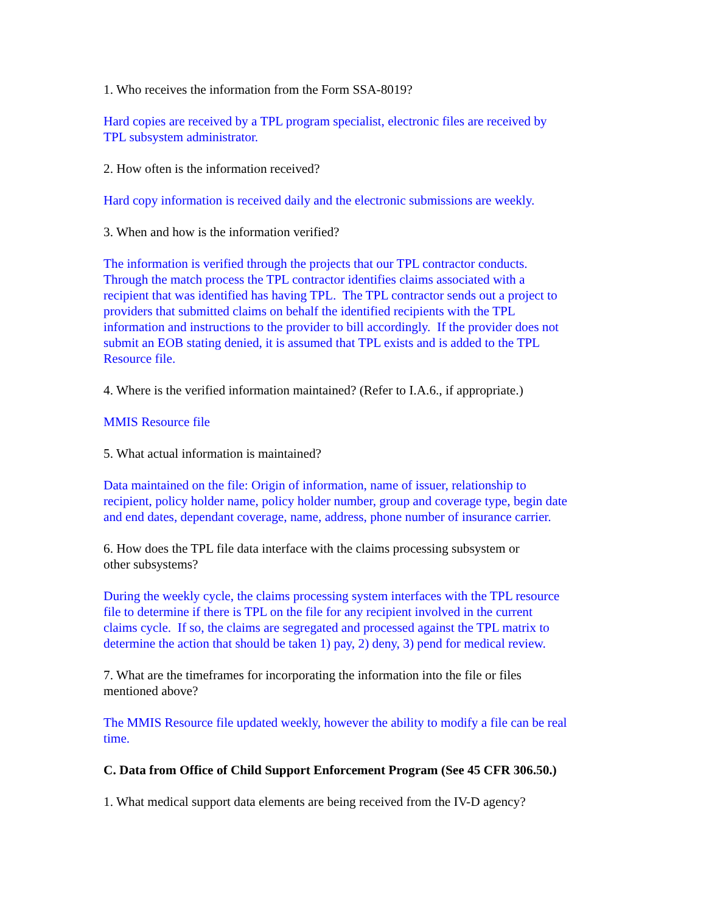1. Who receives the information from the Form SSA-8019?
Hard copies are received by a TPL program specialist, electronic files are received by
TPL subsystem administrator.
2. How often is the information received?
Hard copy information is received daily and the electronic submissions are weekly.
3. When and how is the information verified?
The information is verified through the projects that our TPL contractor conducts.
Through the match process the TPL contractor identifies claims associated with a
recipient that was identified has having TPL. The TPL contractor sends out a project to
providers that submitted claims on behalf the identified recipients with the TPL
information and instructions to the provider to bill accordingly. If the provider does not
submit an EOB stating denied, it is assumed that TPL exists and is added to the TPL
Resource file.
4. Where is the verified information maintained? (Refer to I.A.6., if appropriate.)
MMIS Resource file
5. What actual information is maintained?
Data maintained on the file: Origin of information, name of issuer, relationship to
recipient, policy holder name, policy holder number, group and coverage type, begin date
and end dates, dependant coverage, name, address, phone number of insurance carrier.
6. How does the TPL file data interface with the claims processing subsystem or
other subsystems?
During the weekly cycle, the claims processing system interfaces with the TPL resource
file to determine if there is TPL on the file for any recipient involved in the current
claims cycle. If so, the claims are segregated and processed against the TPL matrix to
determine the action that should be taken 1) pay, 2) deny, 3) pend for medical review.
7. What are the timeframes for incorporating the information into the file or files
mentioned above?
The MMIS Resource file updated weekly, however the ability to modify a file can be real
time.
C. Data from Office of Child Support Enforcement Program (See 45 CFR 306.50.)
1. What medical support data elements are being received from the IV-D agency?